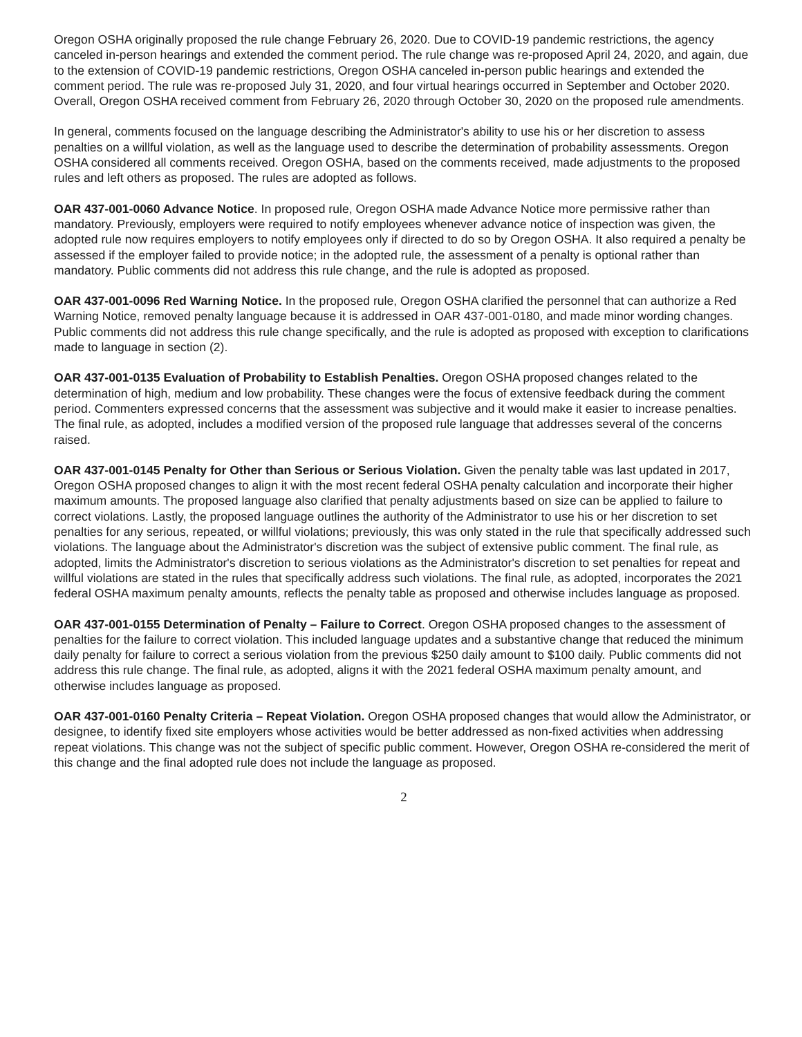Oregon OSHA originally proposed the rule change February 26, 2020. Due to COVID-19 pandemic restrictions, the agency canceled in-person hearings and extended the comment period. The rule change was re-proposed April 24, 2020, and again, due to the extension of COVID-19 pandemic restrictions, Oregon OSHA canceled in-person public hearings and extended the comment period. The rule was re-proposed July 31, 2020, and four virtual hearings occurred in September and October 2020. Overall, Oregon OSHA received comment from February 26, 2020 through October 30, 2020 on the proposed rule amendments.
In general, comments focused on the language describing the Administrator's ability to use his or her discretion to assess penalties on a willful violation, as well as the language used to describe the determination of probability assessments. Oregon OSHA considered all comments received. Oregon OSHA, based on the comments received, made adjustments to the proposed rules and left others as proposed. The rules are adopted as follows.
OAR 437-001-0060 Advance Notice. In proposed rule, Oregon OSHA made Advance Notice more permissive rather than mandatory. Previously, employers were required to notify employees whenever advance notice of inspection was given, the adopted rule now requires employers to notify employees only if directed to do so by Oregon OSHA. It also required a penalty be assessed if the employer failed to provide notice; in the adopted rule, the assessment of a penalty is optional rather than mandatory. Public comments did not address this rule change, and the rule is adopted as proposed.
OAR 437-001-0096 Red Warning Notice. In the proposed rule, Oregon OSHA clarified the personnel that can authorize a Red Warning Notice, removed penalty language because it is addressed in OAR 437-001-0180, and made minor wording changes. Public comments did not address this rule change specifically, and the rule is adopted as proposed with exception to clarifications made to language in section (2).
OAR 437-001-0135 Evaluation of Probability to Establish Penalties. Oregon OSHA proposed changes related to the determination of high, medium and low probability. These changes were the focus of extensive feedback during the comment period. Commenters expressed concerns that the assessment was subjective and it would make it easier to increase penalties. The final rule, as adopted, includes a modified version of the proposed rule language that addresses several of the concerns raised.
OAR 437-001-0145 Penalty for Other than Serious or Serious Violation. Given the penalty table was last updated in 2017, Oregon OSHA proposed changes to align it with the most recent federal OSHA penalty calculation and incorporate their higher maximum amounts. The proposed language also clarified that penalty adjustments based on size can be applied to failure to correct violations. Lastly, the proposed language outlines the authority of the Administrator to use his or her discretion to set penalties for any serious, repeated, or willful violations; previously, this was only stated in the rule that specifically addressed such violations. The language about the Administrator's discretion was the subject of extensive public comment. The final rule, as adopted, limits the Administrator's discretion to serious violations as the Administrator's discretion to set penalties for repeat and willful violations are stated in the rules that specifically address such violations. The final rule, as adopted, incorporates the 2021 federal OSHA maximum penalty amounts, reflects the penalty table as proposed and otherwise includes language as proposed.
OAR 437-001-0155 Determination of Penalty – Failure to Correct. Oregon OSHA proposed changes to the assessment of penalties for the failure to correct violation. This included language updates and a substantive change that reduced the minimum daily penalty for failure to correct a serious violation from the previous $250 daily amount to $100 daily. Public comments did not address this rule change. The final rule, as adopted, aligns it with the 2021 federal OSHA maximum penalty amount, and otherwise includes language as proposed.
OAR 437-001-0160 Penalty Criteria – Repeat Violation. Oregon OSHA proposed changes that would allow the Administrator, or designee, to identify fixed site employers whose activities would be better addressed as non-fixed activities when addressing repeat violations. This change was not the subject of specific public comment. However, Oregon OSHA re-considered the merit of this change and the final adopted rule does not include the language as proposed.
2